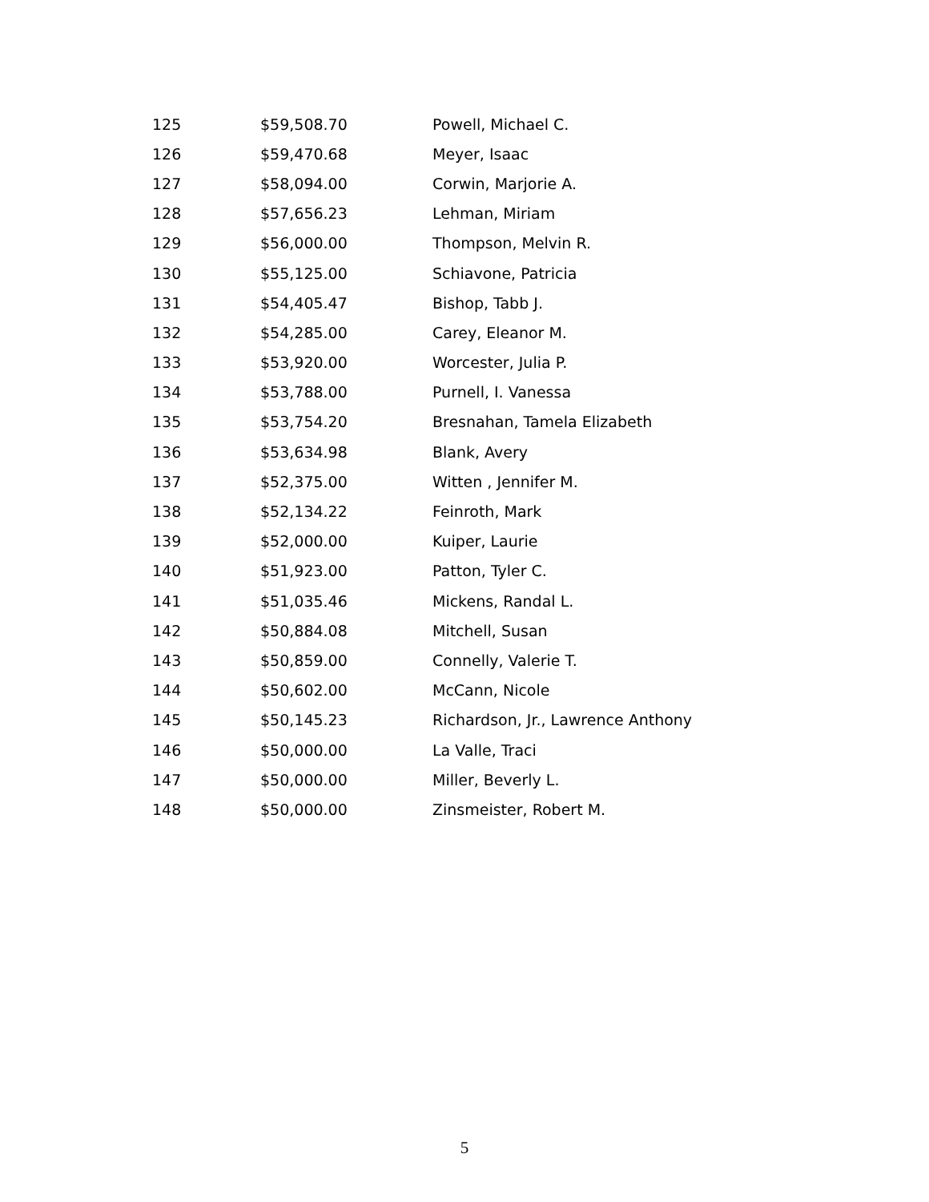| 125 | $59,508.70 | Powell, Michael C. |
| 126 | $59,470.68 | Meyer, Isaac |
| 127 | $58,094.00 | Corwin, Marjorie A. |
| 128 | $57,656.23 | Lehman, Miriam |
| 129 | $56,000.00 | Thompson, Melvin R. |
| 130 | $55,125.00 | Schiavone, Patricia |
| 131 | $54,405.47 | Bishop, Tabb J. |
| 132 | $54,285.00 | Carey, Eleanor M. |
| 133 | $53,920.00 | Worcester, Julia P. |
| 134 | $53,788.00 | Purnell, I. Vanessa |
| 135 | $53,754.20 | Bresnahan, Tamela Elizabeth |
| 136 | $53,634.98 | Blank, Avery |
| 137 | $52,375.00 | Witten , Jennifer M. |
| 138 | $52,134.22 | Feinroth, Mark |
| 139 | $52,000.00 | Kuiper, Laurie |
| 140 | $51,923.00 | Patton, Tyler C. |
| 141 | $51,035.46 | Mickens, Randal L. |
| 142 | $50,884.08 | Mitchell, Susan |
| 143 | $50,859.00 | Connelly, Valerie T. |
| 144 | $50,602.00 | McCann, Nicole |
| 145 | $50,145.23 | Richardson, Jr., Lawrence Anthony |
| 146 | $50,000.00 | La Valle, Traci |
| 147 | $50,000.00 | Miller, Beverly L. |
| 148 | $50,000.00 | Zinsmeister, Robert M. |
5